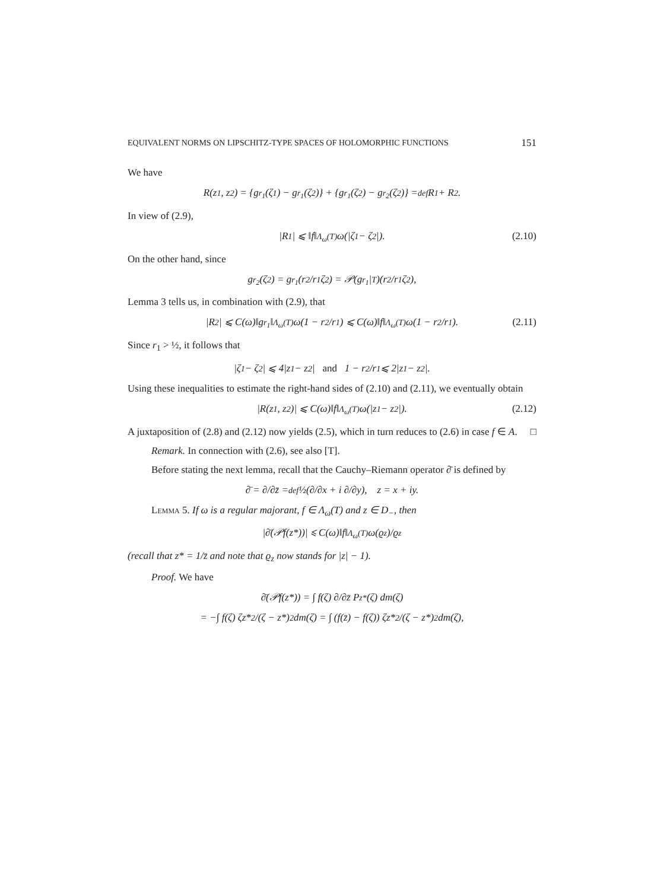EQUIVALENT NORMS ON LIPSCHITZ-TYPE SPACES OF HOLOMORPHIC FUNCTIONS 151
We have
R(z<sub>1</sub>, z<sub>2</sub>) = {g<sub>r<sub>1</sub></sub>(ζ<sub>1</sub>) − g<sub>r<sub>1</sub></sub>(ζ<sub>2</sub>)} + {g<sub>r<sub>1</sub></sub>(ζ<sub>2</sub>) − g<sub>r<sub>2</sub></sub>(ζ<sub>2</sub>)} =<sup>def</sup> R<sub>1</sub> + R<sub>2</sub>.
In view of (2.9),
|R<sub>1</sub>| ⩽ ‖f‖<sub>Λ<sub>ω</sub>(T)</sub> ω(|ζ<sub>1</sub> − ζ<sub>2</sub>|). (2.10)
On the other hand, since
g<sub>r<sub>2</sub></sub>(ζ<sub>2</sub>) = g<sub>r<sub>1</sub></sub>(r<sub>2</sub>/r<sub>1</sub> ζ<sub>2</sub>) = 𝒫(g<sub>r<sub>1</sub></sub>|<sub>T</sub>)(r<sub>2</sub>/r<sub>1</sub> ζ<sub>2</sub>),
Lemma 3 tells us, in combination with (2.9), that
|R<sub>2</sub>| ⩽ C(ω)‖g<sub>r<sub>1</sub></sub>‖<sub>Λ<sub>ω</sub>(T)</sub> ω(1 − r<sub>2</sub>/r<sub>1</sub>) ⩽ C(ω)‖f‖<sub>Λ<sub>ω</sub>(T)</sub> ω(1 − r<sub>2</sub>/r<sub>1</sub>). (2.11)
Since r<sub>1</sub> > ½, it follows that
|ζ<sub>1</sub> − ζ<sub>2</sub>| ⩽ 4|z<sub>1</sub> − z<sub>2</sub>| and 1 − r<sub>2</sub>/r<sub>1</sub> ⩽ 2|z<sub>1</sub> − z<sub>2</sub>|.
Using these inequalities to estimate the right-hand sides of (2.10) and (2.11), we eventually obtain
|R(z<sub>1</sub>, z<sub>2</sub>)| ⩽ C(ω)‖f‖<sub>Λ<sub>ω</sub>(T)</sub> ω(|z<sub>1</sub> − z<sub>2</sub>|). (2.12)
A juxtaposition of (2.8) and (2.12) now yields (2.5), which in turn reduces to (2.6) in case f ∈ A. □
Remark. In connection with (2.6), see also [T].
Before stating the next lemma, recall that the Cauchy–Riemann operator ∂̄ is defined by
∂̄ = ∂/∂z̄ =<sup>def</sup> ½(∂/∂x + i ∂/∂y), z = x + iy.
Lemma 5. If ω is a regular majorant, f ∈ Λ<sub>ω</sub>(T) and z ∈ D<sub>−</sub>, then
|∂̄(𝒫f(z*))| ⩽ C(ω)‖f‖<sub>Λ<sub>ω</sub>(T)</sub> ω(ϱ<sub>z</sub>)/ϱ<sub>z</sub>
(recall that z* = 1/z̄ and note that ϱ<sub>z</sub> now stands for |z| − 1).
Proof. We have
∂̄(𝒫f(z*)) = ∫ f(ζ) ∂/∂z̄ P<sub>z*</sub>(ζ) dm(ζ)
= −∫ f(ζ) ζz*<sup>2</sup>/(ζ − z*)<sup>2</sup> dm(ζ) = ∫ (f(z̄) − f(ζ)) ζz*<sup>2</sup>/(ζ − z*)<sup>2</sup> dm(ζ),